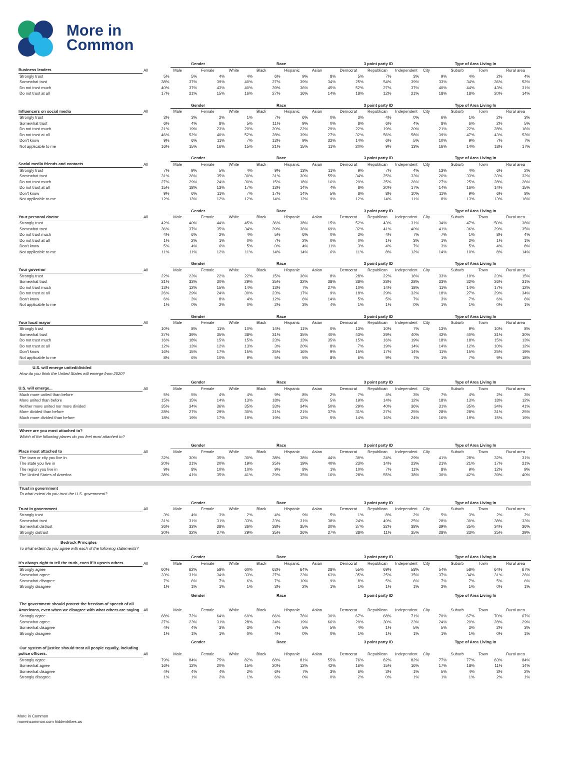More in
Common
| | | Gender | | Race | | | | 3 point party ID | | | Type of Area Living In | | | |
| --- | --- | --- | --- | --- | --- | --- | --- | --- | --- | --- | --- | --- | --- | --- |
| Business leaders | All | Male | Female | White | Black | Hispanic | Asian | Democrat | Republican | Independent | City | Suburb | Town | Rural area |
| Strongly trust | 5% | 5% | 4% | 4% | 6% | 9% | 8% | 5% | 7% | 3% | 9% | 4% | 2% | 4% |
| Somewhat trust | 38% | 37% | 39% | 40% | 27% | 39% | 34% | 25% | 54% | 39% | 33% | 34% | 36% | 52% |
| Do not trust much | 40% | 37% | 43% | 40% | 39% | 36% | 45% | 52% | 27% | 37% | 40% | 44% | 43% | 31% |
| Do not trust at all | 17% | 21% | 15% | 16% | 27% | 16% | 14% | 18% | 12% | 21% | 18% | 18% | 20% | 14% |
| | | Gender | | Race | | | | 3 point party ID | | | Type of Area Living In | | | |
| Influencers on social media | All | Male | Female | White | Black | Hispanic | Asian | Democrat | Republican | Independent | City | Suburb | Town | Rural area |
| Strongly trust | 3% | 3% | 2% | 1% | 7% | 6% | 0% | 3% | 4% | 0% | 6% | 1% | 2% | 3% |
| Somewhat trust | 6% | 4% | 8% | 5% | 11% | 9% | 0% | 8% | 6% | 4% | 8% | 6% | 2% | 5% |
| Do not trust much | 21% | 19% | 23% | 20% | 20% | 22% | 29% | 22% | 19% | 20% | 21% | 22% | 28% | 16% |
| Do not trust at all | 46% | 52% | 40% | 52% | 28% | 39% | 27% | 32% | 56% | 58% | 39% | 47% | 43% | 53% |
| Don't know | 9% | 6% | 11% | 7% | 13% | 9% | 32% | 14% | 6% | 5% | 10% | 9% | 7% | 7% |
| Not applicable to me | 16% | 15% | 16% | 15% | 21% | 15% | 11% | 20% | 9% | 13% | 16% | 14% | 18% | 17% |
| | | Gender | | Race | | | | 3 point party ID | | | Type of Area Living In | | | |
| Social media friends and contacts | All | Male | Female | White | Black | Hispanic | Asian | Democrat | Republican | Independent | City | Suburb | Town | Rural area |
| Strongly trust | 7% | 9% | 5% | 4% | 9% | 13% | 11% | 9% | 7% | 4% | 13% | 4% | 6% | 2% |
| Somewhat trust | 31% | 26% | 35% | 30% | 31% | 30% | 55% | 34% | 25% | 33% | 26% | 33% | 33% | 32% |
| Do not trust much | 27% | 29% | 24% | 30% | 15% | 18% | 16% | 29% | 25% | 26% | 27% | 25% | 28% | 26% |
| Do not trust at all | 15% | 18% | 13% | 17% | 13% | 14% | 4% | 8% | 20% | 17% | 14% | 16% | 14% | 15% |
| Don't know | 9% | 6% | 11% | 7% | 17% | 14% | 5% | 8% | 8% | 10% | 11% | 9% | 6% | 8% |
| Not applicable to me | 12% | 13% | 12% | 12% | 14% | 12% | 9% | 12% | 14% | 11% | 8% | 13% | 13% | 16% |
| | | Gender | | Race | | | | 3 point party ID | | | Type of Area Living In | | | |
| Your personal doctor | All | Male | Female | White | Black | Hispanic | Asian | Democrat | Republican | Independent | City | Suburb | Town | Rural area |
| Strongly trust | 42% | 40% | 44% | 45% | 36% | 38% | 15% | 52% | 43% | 31% | 34% | 47% | 50% | 38% |
| Somewhat trust | 36% | 37% | 35% | 34% | 39% | 36% | 69% | 32% | 41% | 40% | 41% | 36% | 29% | 35% |
| Do not trust much | 4% | 6% | 2% | 4% | 5% | 6% | 0% | 2% | 4% | 7% | 7% | 1% | 8% | 4% |
| Do not trust at all | 1% | 2% | 1% | 0% | 7% | 2% | 0% | 0% | 1% | 3% | 1% | 2% | 1% | 1% |
| Don't know | 5% | 4% | 6% | 5% | 0% | 4% | 11% | 3% | 4% | 7% | 3% | 5% | 4% | 8% |
| Not applicable to me | 11% | 11% | 12% | 11% | 14% | 14% | 6% | 11% | 8% | 12% | 14% | 10% | 8% | 14% |
| | | Gender | | Race | | | | 3 point party ID | | | Type of Area Living In | | | |
| Your governor | All | Male | Female | White | Black | Hispanic | Asian | Democrat | Republican | Independent | City | Suburb | Town | Rural area |
| Strongly trust | 22% | 23% | 22% | 22% | 15% | 36% | 8% | 28% | 22% | 16% | 33% | 19% | 23% | 15% |
| Somewhat trust | 31% | 33% | 30% | 29% | 35% | 32% | 38% | 38% | 28% | 28% | 33% | 32% | 26% | 31% |
| Do not trust much | 13% | 12% | 15% | 14% | 13% | 7% | 27% | 10% | 14% | 18% | 11% | 14% | 17% | 12% |
| Do not trust at all | 26% | 29% | 24% | 30% | 23% | 17% | 9% | 18% | 29% | 32% | 18% | 27% | 29% | 34% |
| Don't know | 6% | 3% | 8% | 4% | 12% | 6% | 14% | 5% | 5% | 7% | 3% | 7% | 6% | 6% |
| Not applicable to me | 1% | 0% | 2% | 0% | 2% | 3% | 4% | 1% | 1% | 0% | 1% | 1% | 0% | 1% |
| | | Gender | | Race | | | | 3 point party ID | | | Type of Area Living In | | | |
| Your local mayor | All | Male | Female | White | Black | Hispanic | Asian | Democrat | Republican | Independent | City | Suburb | Town | Rural area |
| Strongly trust | 10% | 8% | 11% | 10% | 14% | 11% | 0% | 13% | 10% | 7% | 13% | 9% | 10% | 8% |
| Somewhat trust | 37% | 39% | 35% | 38% | 31% | 35% | 40% | 43% | 29% | 40% | 42% | 40% | 31% | 30% |
| Do not trust much | 16% | 18% | 15% | 15% | 23% | 13% | 35% | 15% | 16% | 19% | 18% | 18% | 15% | 13% |
| Do not trust at all | 12% | 13% | 12% | 13% | 3% | 20% | 8% | 7% | 19% | 14% | 14% | 12% | 10% | 12% |
| Don't know | 16% | 15% | 17% | 15% | 25% | 16% | 9% | 15% | 17% | 14% | 11% | 15% | 25% | 19% |
| Not applicable to me | 8% | 6% | 10% | 9% | 5% | 5% | 8% | 6% | 9% | 7% | 1% | 7% | 9% | 18% |
| U.S. will emerge united/divided | | | | | | | | | | | | | | |
| How do you think the United States will emerge from 2020? | | | | | | | | | | | | | | |
| | | Gender | | Race | | | | 3 point party ID | | | Type of Area Living In | | | |
| U.S. will emerge... | All | Male | Female | White | Black | Hispanic | Asian | Democrat | Republican | Independent | City | Suburb | Town | Rural area |
| Much more united than before | 5% | 5% | 4% | 4% | 9% | 8% | 2% | 7% | 4% | 3% | 7% | 4% | 2% | 3% |
| More united than before | 15% | 15% | 14% | 13% | 18% | 25% | 5% | 19% | 14% | 12% | 18% | 13% | 18% | 12% |
| Neither more united nor more divided | 35% | 34% | 36% | 35% | 33% | 34% | 50% | 29% | 40% | 36% | 31% | 35% | 34% | 41% |
| More divided than before | 28% | 27% | 29% | 30% | 21% | 21% | 37% | 31% | 27% | 25% | 28% | 28% | 31% | 25% |
| Much more divided than before | 18% | 19% | 17% | 19% | 19% | 12% | 5% | 14% | 16% | 24% | 16% | 19% | 15% | 19% |
| Where are you most attached to? | | | | | | | | | | | | | | |
| Which of the following places do you feel most attached to? | | | | | | | | | | | | | | |
| | | Gender | | Race | | | | 3 point party ID | | | Type of Area Living In | | | |
| Place most attached to | All | Male | Female | White | Black | Hispanic | Asian | Democrat | Republican | Independent | City | Suburb | Town | Rural area |
| The town or city you live in | 32% | 30% | 35% | 30% | 38% | 38% | 44% | 39% | 24% | 29% | 41% | 28% | 32% | 31% |
| The state you live in | 20% | 21% | 20% | 19% | 25% | 19% | 40% | 23% | 14% | 23% | 21% | 21% | 17% | 21% |
| The region you live in | 9% | 8% | 10% | 10% | 9% | 8% | 1% | 10% | 7% | 11% | 8% | 9% | 12% | 9% |
| The United States of America | 38% | 41% | 35% | 41% | 29% | 35% | 16% | 28% | 55% | 38% | 30% | 42% | 39% | 40% |
| Trust in government | | | | | | | | | | | | | | |
| To what extent do you trust the U.S. government? | | | | | | | | | | | | | | |
| | | Gender | | Race | | | | 3 point party ID | | | Type of Area Living In | | | |
| Trust in government | All | Male | Female | White | Black | Hispanic | Asian | Democrat | Republican | Independent | City | Suburb | Town | Rural area |
| Strongly trust | 3% | 4% | 3% | 2% | 4% | 9% | 5% | 1% | 8% | 2% | 5% | 3% | 2% | 2% |
| Somewhat trust | 31% | 31% | 31% | 33% | 23% | 31% | 38% | 24% | 49% | 25% | 28% | 30% | 38% | 33% |
| Somewhat distrust | 36% | 33% | 38% | 36% | 38% | 35% | 30% | 37% | 32% | 38% | 39% | 35% | 34% | 36% |
| Strongly distrust | 30% | 32% | 27% | 29% | 35% | 26% | 27% | 38% | 11% | 35% | 28% | 33% | 25% | 29% |
| Bedrock Principles | | | | | | | | | | | | | | |
| To what extent do you agree with each of the following statements? | | | | | | | | | | | | | | |
| | | Gender | | Race | | | | 3 point party ID | | | Type of Area Living In | | | |
| It's always right to tell the truth, even if it upsets others. | All | Male | Female | White | Black | Hispanic | Asian | Democrat | Republican | Independent | City | Suburb | Town | Rural area |
| Strongly agree | 60% | 62% | 58% | 60% | 63% | 64% | 28% | 55% | 69% | 58% | 54% | 58% | 64% | 67% |
| Somewhat agree | 33% | 31% | 34% | 33% | 27% | 23% | 63% | 35% | 25% | 35% | 37% | 34% | 31% | 26% |
| Somewhat disagree | 7% | 6% | 7% | 6% | 7% | 10% | 9% | 8% | 5% | 6% | 7% | 7% | 5% | 6% |
| Strongly disagree | 1% | 1% | 1% | 1% | 3% | 2% | 1% | 1% | 1% | 1% | 2% | 1% | 0% | 1% |
| | | Gender | | Race | | | | 3 point party ID | | | Type of Area Living In | | | |
| The government should protect the freedom of speech of all | | | | | | | | | | | | | | |
| Americans, even when we disagree with what others are saying. | All | Male | Female | White | Black | Hispanic | Asian | Democrat | Republican | Independent | City | Suburb | Town | Rural area |
| Strongly agree | 68% | 72% | 64% | 69% | 66% | 76% | 30% | 67% | 68% | 71% | 70% | 67% | 70% | 67% |
| Somewhat agree | 27% | 23% | 31% | 28% | 24% | 19% | 66% | 29% | 30% | 23% | 24% | 29% | 28% | 29% |
| Somewhat disagree | 4% | 4% | 3% | 3% | 7% | 5% | 5% | 4% | 1% | 5% | 5% | 3% | 2% | 3% |
| Strongly disagree | 1% | 1% | 1% | 0% | 4% | 0% | 0% | 1% | 1% | 1% | 1% | 1% | 0% | 1% |
| | | Gender | | Race | | | | 3 point party ID | | | Type of Area Living In | | | |
| Our system of justice should treat all people equally, including | | | | | | | | | | | | | | |
| police officers. | All | Male | Female | White | Black | Hispanic | Asian | Democrat | Republican | Independent | City | Suburb | Town | Rural area |
| Strongly agree | 79% | 84% | 75% | 82% | 68% | 81% | 55% | 76% | 82% | 82% | 77% | 77% | 83% | 84% |
| Somewhat agree | 16% | 12% | 20% | 15% | 20% | 12% | 42% | 16% | 15% | 16% | 17% | 18% | 11% | 14% |
| Somewhat disagree | 4% | 4% | 4% | 2% | 6% | 7% | 3% | 6% | 3% | 1% | 5% | 4% | 3% | 2% |
| Strongly disagree | 1% | 1% | 2% | 1% | 6% | 0% | 0% | 2% | 0% | 1% | 1% | 1% | 2% | 1% |
More in Common
moreincommon.com hiddentribes.us